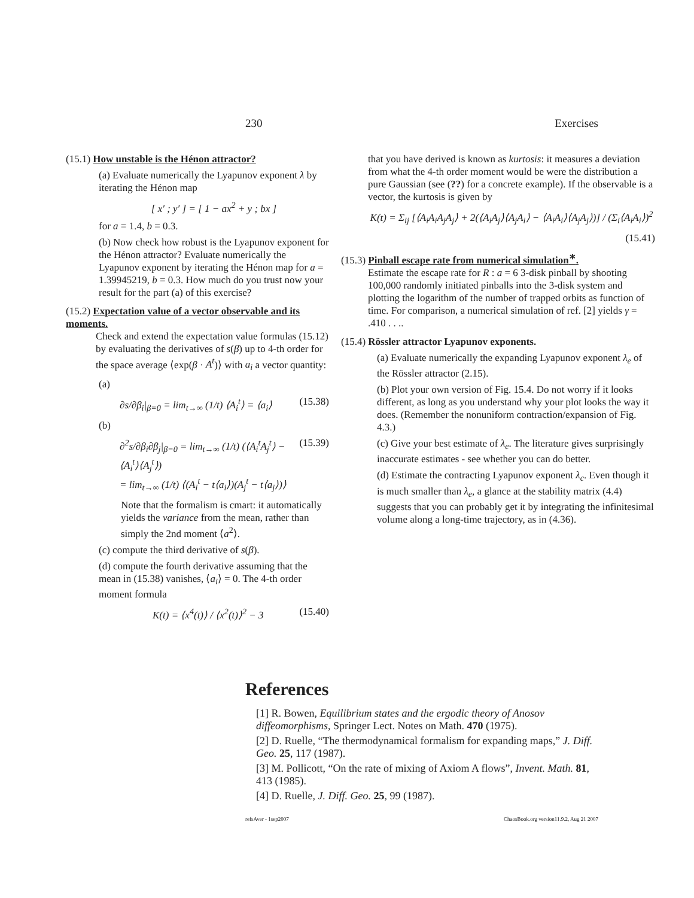230 Exercises
(15.1) How unstable is the Hénon attractor?
(a) Evaluate numerically the Lyapunov exponent λ by iterating the Hénon map
[ x′ ; y′ ] = [ 1 − ax<sup>2</sup> + y ; bx ]
for a = 1.4, b = 0.3.
(b) Now check how robust is the Lyapunov exponent for the Hénon attractor? Evaluate numerically the Lyapunov exponent by iterating the Hénon map for a = 1.39945219, b = 0.3. How much do you trust now your result for the part (a) of this exercise?
(15.2) Expectation value of a vector observable and its moments.
Check and extend the expectation value formulas (15.12) by evaluating the derivatives of s(β) up to 4-th order for the space average ⟨exp(β · A<sup>t</sup>)⟩ with a<sub>i</sub> a vector quantity:
(a)
∂s/∂β<sub>i</sub>|<sub>β=0</sub> = lim<sub>t→∞</sub> (1/t) ⟨A<sub>i</sub><sup>t</sup>⟩ = ⟨a<sub>i</sub>⟩ (15.38)
(b)
∂<sup>2</sup>s/∂β<sub>i</sub>∂β<sub>j</sub>|<sub>β=0</sub> = lim<sub>t→∞</sub> (1/t) (⟨A<sub>i</sub><sup>t</sup>A<sub>j</sub><sup>t</sup>⟩ − ⟨A<sub>i</sub><sup>t</sup>⟩⟨A<sub>j</sub><sup>t</sup>⟩)
= lim<sub>t→∞</sub> (1/t) ⟨(A<sub>i</sub><sup>t</sup> − t⟨a<sub>i</sub>⟩)(A<sub>j</sub><sup>t</sup> − t⟨a<sub>j</sub>⟩)⟩ (15.39)
Note that the formalism is cmart: it automatically yields the variance from the mean, rather than simply the 2nd moment ⟨a<sup>2</sup>⟩.
(c) compute the third derivative of s(β).
(d) compute the fourth derivative assuming that the mean in (15.38) vanishes, ⟨a<sub>i</sub>⟩ = 0. The 4-th order moment formula
K(t) = ⟨x<sup>4</sup>(t)⟩ / ⟨x<sup>2</sup>(t)⟩<sup>2</sup> − 3 (15.40)
that you have derived is known as kurtosis: it measures a deviation from what the 4-th order moment would be were the distribution a pure Gaussian (see (??) for a concrete example). If the observable is a vector, the kurtosis is given by
K(t) = Σ<sub>ij</sub> [⟨A<sub>i</sub>A<sub>i</sub>A<sub>j</sub>A<sub>j</sub>⟩ + 2(⟨A<sub>i</sub>A<sub>j</sub>⟩⟨A<sub>j</sub>A<sub>i</sub>⟩ − ⟨A<sub>i</sub>A<sub>i</sub>⟩⟨A<sub>j</sub>A<sub>j</sub>⟩)] / (Σ<sub>i</sub>⟨A<sub>i</sub>A<sub>i</sub>⟩)<sup>2</sup>
(15.41)
(15.3) Pinball escape rate from numerical simulation<sup>∗</sup>.
Estimate the escape rate for R : a = 6 3-disk pinball by shooting 100,000 randomly initiated pinballs into the 3-disk system and plotting the logarithm of the number of trapped orbits as function of time. For comparison, a numerical simulation of ref. [2] yields γ = .410 . . ..
(15.4) Rössler attractor Lyapunov exponents.
(a) Evaluate numerically the expanding Lyapunov exponent λ<sub>e</sub> of the Rössler attractor (2.15).
(b) Plot your own version of Fig. 15.4. Do not worry if it looks different, as long as you understand why your plot looks the way it does. (Remember the nonuniform contraction/expansion of Fig. 4.3.)
(c) Give your best estimate of λ<sub>e</sub>. The literature gives surprisingly inaccurate estimates - see whether you can do better.
(d) Estimate the contracting Lyapunov exponent λ<sub>c</sub>. Even though it is much smaller than λ<sub>e</sub>, a glance at the stability matrix (4.4) suggests that you can probably get it by integrating the infinitesimal volume along a long-time trajectory, as in (4.36).
References
[1] R. Bowen, Equilibrium states and the ergodic theory of Anosov diffeomorphisms, Springer Lect. Notes on Math. 470 (1975).
[2] D. Ruelle, “The thermodynamical formalism for expanding maps,” J. Diff. Geo. 25, 117 (1987).
[3] M. Pollicott, “On the rate of mixing of Axiom A flows”, Invent. Math. 81, 413 (1985).
[4] D. Ruelle, J. Diff. Geo. 25, 99 (1987).
refsAver - 1sep2007 ChaosBook.org version11.9.2, Aug 21 2007